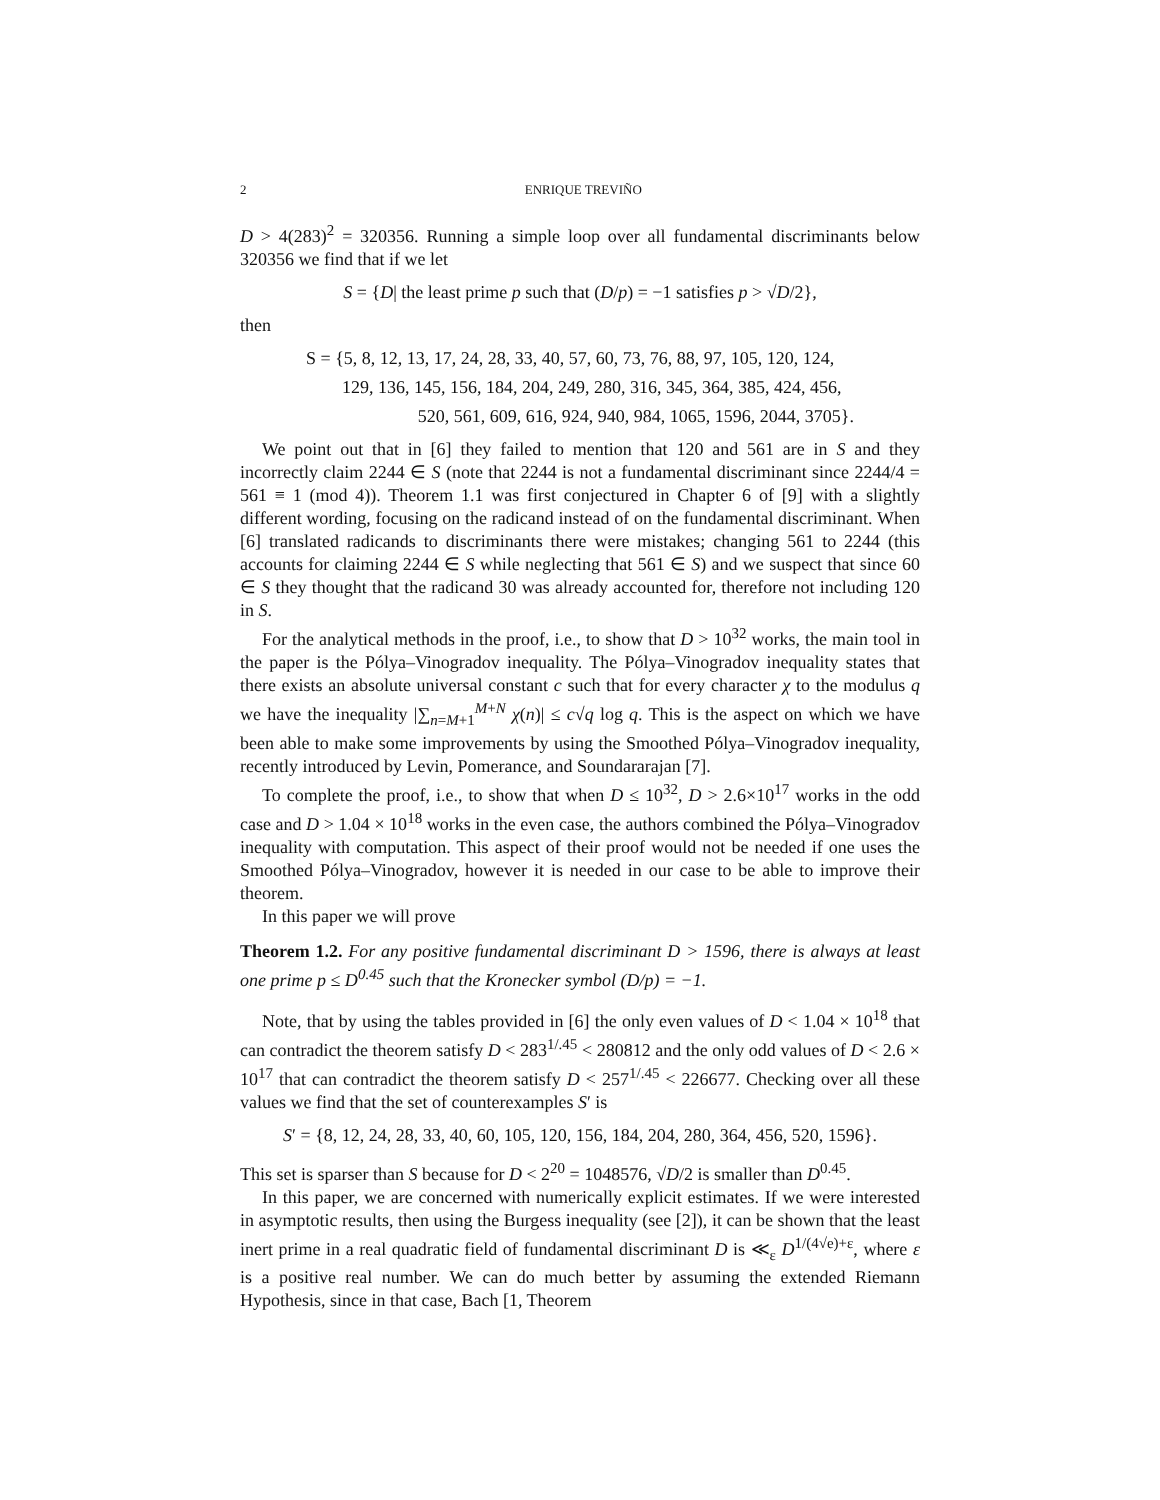2 ENRIQUE TREVIÑO
D > 4(283)<sup>2</sup> = 320356. Running a simple loop over all fundamental discriminants below 320356 we find that if we let
S = {D| the least prime p such that (D/p) = −1 satisfies p > √D/2},
then
S = {5, 8, 12, 13, 17, 24, 28, 33, 40, 57, 60, 73, 76, 88, 97, 105, 120, 124,
129, 136, 145, 156, 184, 204, 249, 280, 316, 345, 364, 385, 424, 456,
520, 561, 609, 616, 924, 940, 984, 1065, 1596, 2044, 3705}.
We point out that in [6] they failed to mention that 120 and 561 are in S and they incorrectly claim 2244 ∈ S (note that 2244 is not a fundamental discriminant since 2244/4 = 561 ≡ 1 (mod 4)). Theorem 1.1 was first conjectured in Chapter 6 of [9] with a slightly different wording, focusing on the radicand instead of on the fundamental discriminant. When [6] translated radicands to discriminants there were mistakes; changing 561 to 2244 (this accounts for claiming 2244 ∈ S while neglecting that 561 ∈ S) and we suspect that since 60 ∈ S they thought that the radicand 30 was already accounted for, therefore not including 120 in S.
For the analytical methods in the proof, i.e., to show that D > 10<sup>32</sup> works, the main tool in the paper is the Pólya–Vinogradov inequality. The Pólya–Vinogradov inequality states that there exists an absolute universal constant c such that for every character χ to the modulus q we have the inequality |∑<sub>n=M+1</sub><sup>M+N</sup> χ(n)| ≤ c√q log q. This is the aspect on which we have been able to make some improvements by using the Smoothed Pólya–Vinogradov inequality, recently introduced by Levin, Pomerance, and Soundararajan [7].
To complete the proof, i.e., to show that when D ≤ 10<sup>32</sup>, D > 2.6×10<sup>17</sup> works in the odd case and D > 1.04 × 10<sup>18</sup> works in the even case, the authors combined the Pólya–Vinogradov inequality with computation. This aspect of their proof would not be needed if one uses the Smoothed Pólya–Vinogradov, however it is needed in our case to be able to improve their theorem.
In this paper we will prove
Theorem 1.2. For any positive fundamental discriminant D > 1596, there is always at least one prime p ≤ D<sup>0.45</sup> such that the Kronecker symbol (D/p) = −1.
Note, that by using the tables provided in [6] the only even values of D < 1.04 × 10<sup>18</sup> that can contradict the theorem satisfy D < 283<sup>1/.45</sup> < 280812 and the only odd values of D < 2.6 × 10<sup>17</sup> that can contradict the theorem satisfy D < 257<sup>1/.45</sup> < 226677. Checking over all these values we find that the set of counterexamples S′ is
S′ = {8, 12, 24, 28, 33, 40, 60, 105, 120, 156, 184, 204, 280, 364, 456, 520, 1596}.
This set is sparser than S because for D < 2<sup>20</sup> = 1048576, √D/2 is smaller than D<sup>0.45</sup>.
In this paper, we are concerned with numerically explicit estimates. If we were interested in asymptotic results, then using the Burgess inequality (see [2]), it can be shown that the least inert prime in a real quadratic field of fundamental discriminant D is ≪<sub>ε</sub> D<sup>1/(4√e)+ε</sup>, where ε is a positive real number. We can do much better by assuming the extended Riemann Hypothesis, since in that case, Bach [1, Theorem